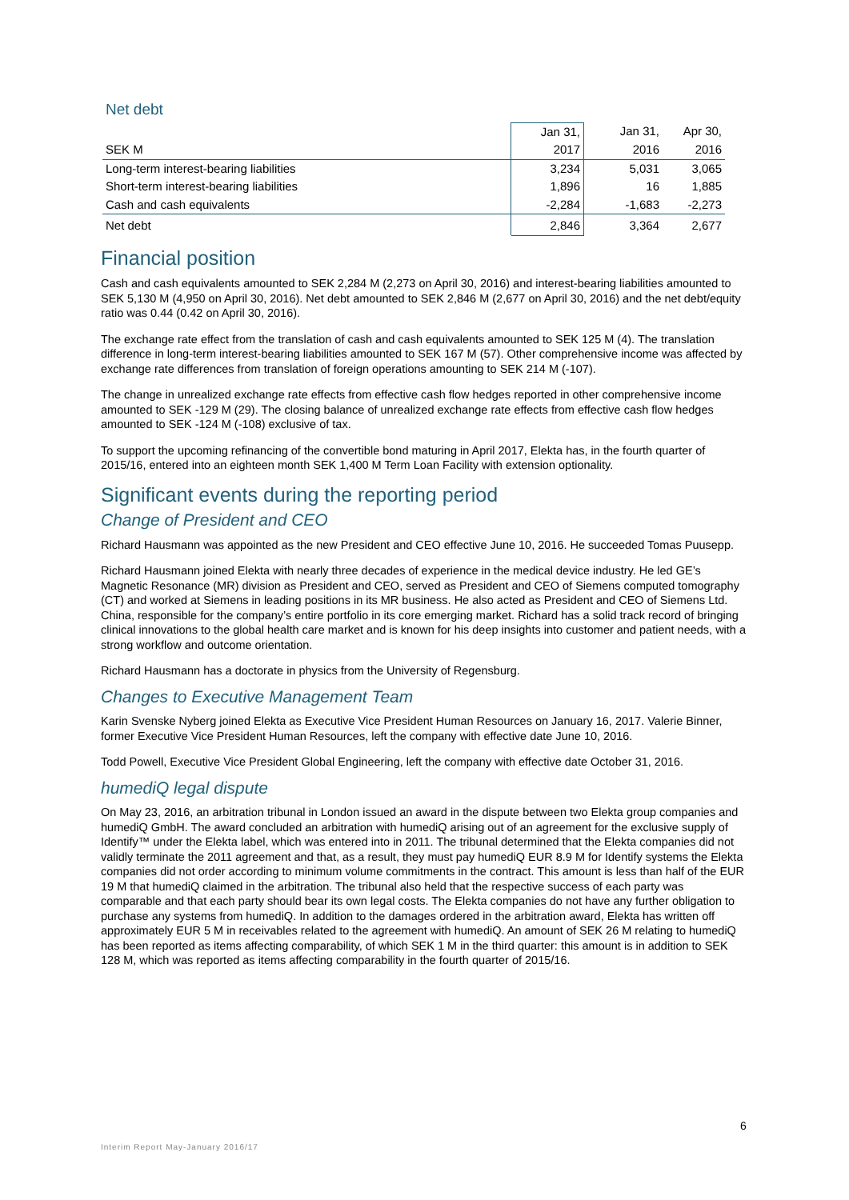Net debt
| | Jan 31, | Jan 31, | Apr 30, |
| --- | --- | --- | --- |
| SEK M | 2017 | 2016 | 2016 |
| Long-term interest-bearing liabilities | 3,234 | 5,031 | 3,065 |
| Short-term interest-bearing liabilities | 1,896 | 16 | 1,885 |
| Cash and cash equivalents | -2,284 | -1,683 | -2,273 |
| Net debt | 2,846 | 3,364 | 2,677 |
Financial position
Cash and cash equivalents amounted to SEK 2,284 M (2,273 on April 30, 2016) and interest-bearing liabilities amounted to SEK 5,130 M (4,950 on April 30, 2016). Net debt amounted to SEK 2,846 M (2,677 on April 30, 2016) and the net debt/equity ratio was 0.44 (0.42 on April 30, 2016).
The exchange rate effect from the translation of cash and cash equivalents amounted to SEK 125 M (4). The translation difference in long-term interest-bearing liabilities amounted to SEK 167 M (57). Other comprehensive income was affected by exchange rate differences from translation of foreign operations amounting to SEK 214 M (-107).
The change in unrealized exchange rate effects from effective cash flow hedges reported in other comprehensive income amounted to SEK -129 M (29). The closing balance of unrealized exchange rate effects from effective cash flow hedges amounted to SEK -124 M (-108) exclusive of tax.
To support the upcoming refinancing of the convertible bond maturing in April 2017, Elekta has, in the fourth quarter of 2015/16, entered into an eighteen month SEK 1,400 M Term Loan Facility with extension optionality.
Significant events during the reporting period
Change of President and CEO
Richard Hausmann was appointed as the new President and CEO effective June 10, 2016. He succeeded Tomas Puusepp.
Richard Hausmann joined Elekta with nearly three decades of experience in the medical device industry. He led GE’s Magnetic Resonance (MR) division as President and CEO, served as President and CEO of Siemens computed tomography (CT) and worked at Siemens in leading positions in its MR business. He also acted as President and CEO of Siemens Ltd. China, responsible for the company’s entire portfolio in its core emerging market. Richard has a solid track record of bringing clinical innovations to the global health care market and is known for his deep insights into customer and patient needs, with a strong workflow and outcome orientation.
Richard Hausmann has a doctorate in physics from the University of Regensburg.
Changes to Executive Management Team
Karin Svenske Nyberg joined Elekta as Executive Vice President Human Resources on January 16, 2017. Valerie Binner, former Executive Vice President Human Resources, left the company with effective date June 10, 2016.
Todd Powell, Executive Vice President Global Engineering, left the company with effective date October 31, 2016.
humediQ legal dispute
On May 23, 2016, an arbitration tribunal in London issued an award in the dispute between two Elekta group companies and humediQ GmbH. The award concluded an arbitration with humediQ arising out of an agreement for the exclusive supply of Identify™ under the Elekta label, which was entered into in 2011. The tribunal determined that the Elekta companies did not validly terminate the 2011 agreement and that, as a result, they must pay humediQ EUR 8.9 M for Identify systems the Elekta companies did not order according to minimum volume commitments in the contract. This amount is less than half of the EUR 19 M that humediQ claimed in the arbitration. The tribunal also held that the respective success of each party was comparable and that each party should bear its own legal costs. The Elekta companies do not have any further obligation to purchase any systems from humediQ. In addition to the damages ordered in the arbitration award, Elekta has written off approximately EUR 5 M in receivables related to the agreement with humediQ. An amount of SEK 26 M relating to humediQ has been reported as items affecting comparability, of which SEK 1 M in the third quarter: this amount is in addition to SEK 128 M, which was reported as items affecting comparability in the fourth quarter of 2015/16.
6
Interim Report May-January 2016/17